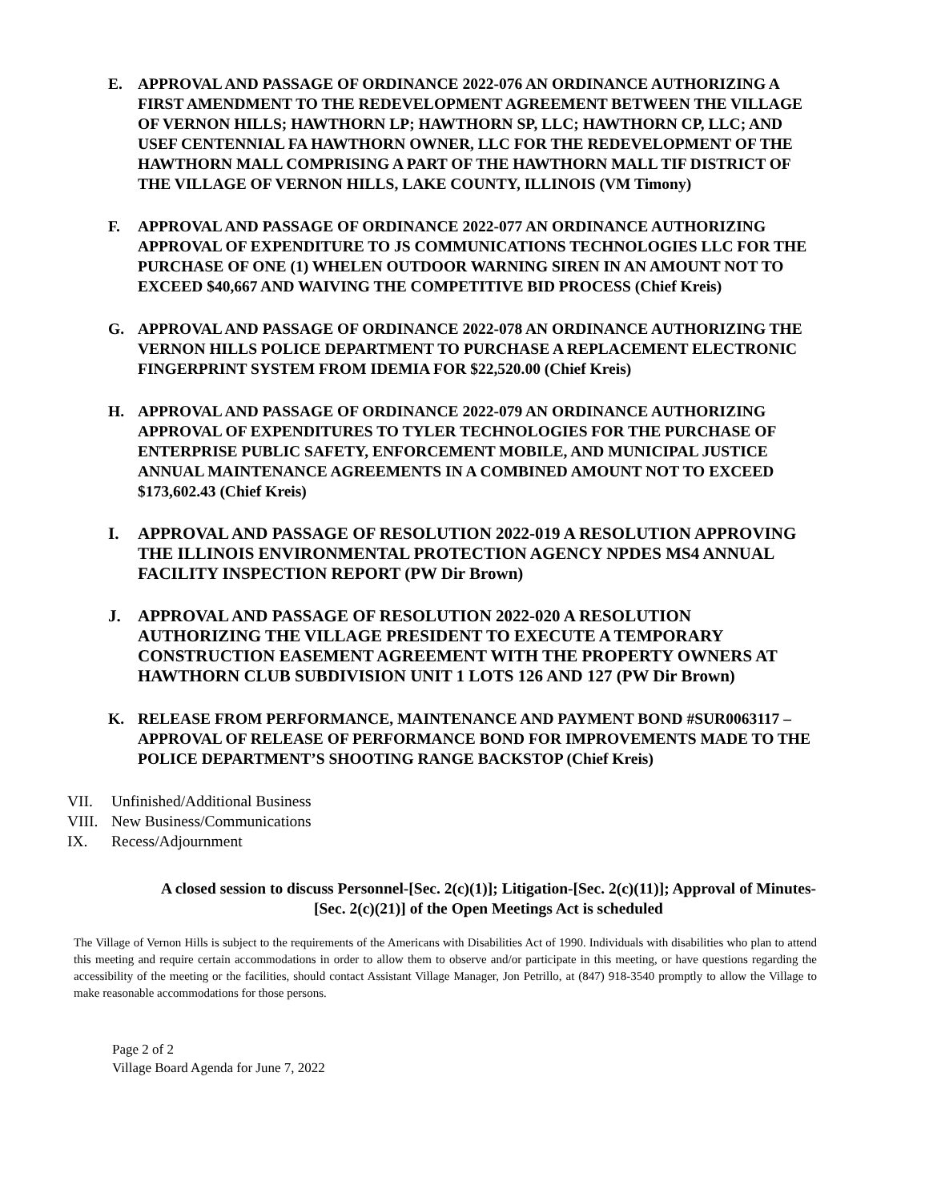E. APPROVAL AND PASSAGE OF ORDINANCE 2022-076 AN ORDINANCE AUTHORIZING A FIRST AMENDMENT TO THE REDEVELOPMENT AGREEMENT BETWEEN THE VILLAGE OF VERNON HILLS; HAWTHORN LP; HAWTHORN SP, LLC; HAWTHORN CP, LLC; AND USEF CENTENNIAL FA HAWTHORN OWNER, LLC FOR THE REDEVELOPMENT OF THE HAWTHORN MALL COMPRISING A PART OF THE HAWTHORN MALL TIF DISTRICT OF THE VILLAGE OF VERNON HILLS, LAKE COUNTY, ILLINOIS (VM Timony)
F. APPROVAL AND PASSAGE OF ORDINANCE 2022-077 AN ORDINANCE AUTHORIZING APPROVAL OF EXPENDITURE TO JS COMMUNICATIONS TECHNOLOGIES LLC FOR THE PURCHASE OF ONE (1) WHELEN OUTDOOR WARNING SIREN IN AN AMOUNT NOT TO EXCEED $40,667 AND WAIVING THE COMPETITIVE BID PROCESS (Chief Kreis)
G. APPROVAL AND PASSAGE OF ORDINANCE 2022-078 AN ORDINANCE AUTHORIZING THE VERNON HILLS POLICE DEPARTMENT TO PURCHASE A REPLACEMENT ELECTRONIC FINGERPRINT SYSTEM FROM IDEMIA FOR $22,520.00 (Chief Kreis)
H. APPROVAL AND PASSAGE OF ORDINANCE 2022-079 AN ORDINANCE AUTHORIZING APPROVAL OF EXPENDITURES TO TYLER TECHNOLOGIES FOR THE PURCHASE OF ENTERPRISE PUBLIC SAFETY, ENFORCEMENT MOBILE, AND MUNICIPAL JUSTICE ANNUAL MAINTENANCE AGREEMENTS IN A COMBINED AMOUNT NOT TO EXCEED $173,602.43 (Chief Kreis)
I. APPROVAL AND PASSAGE OF RESOLUTION 2022-019 A RESOLUTION APPROVING THE ILLINOIS ENVIRONMENTAL PROTECTION AGENCY NPDES MS4 ANNUAL FACILITY INSPECTION REPORT (PW Dir Brown)
J. APPROVAL AND PASSAGE OF RESOLUTION 2022-020 A RESOLUTION AUTHORIZING THE VILLAGE PRESIDENT TO EXECUTE A TEMPORARY CONSTRUCTION EASEMENT AGREEMENT WITH THE PROPERTY OWNERS AT HAWTHORN CLUB SUBDIVISION UNIT 1 LOTS 126 AND 127 (PW Dir Brown)
K. RELEASE FROM PERFORMANCE, MAINTENANCE AND PAYMENT BOND #SUR0063117 – APPROVAL OF RELEASE OF PERFORMANCE BOND FOR IMPROVEMENTS MADE TO THE POLICE DEPARTMENT’S SHOOTING RANGE BACKSTOP (Chief Kreis)
VII. Unfinished/Additional Business
VIII. New Business/Communications
IX. Recess/Adjournment
A closed session to discuss Personnel-[Sec. 2(c)(1)]; Litigation-[Sec. 2(c)(11)]; Approval of Minutes-[Sec. 2(c)(21)] of the Open Meetings Act is scheduled
The Village of Vernon Hills is subject to the requirements of the Americans with Disabilities Act of 1990. Individuals with disabilities who plan to attend this meeting and require certain accommodations in order to allow them to observe and/or participate in this meeting, or have questions regarding the accessibility of the meeting or the facilities, should contact Assistant Village Manager, Jon Petrillo, at (847) 918-3540 promptly to allow the Village to make reasonable accommodations for those persons.
Page 2 of 2
Village Board Agenda for June 7, 2022